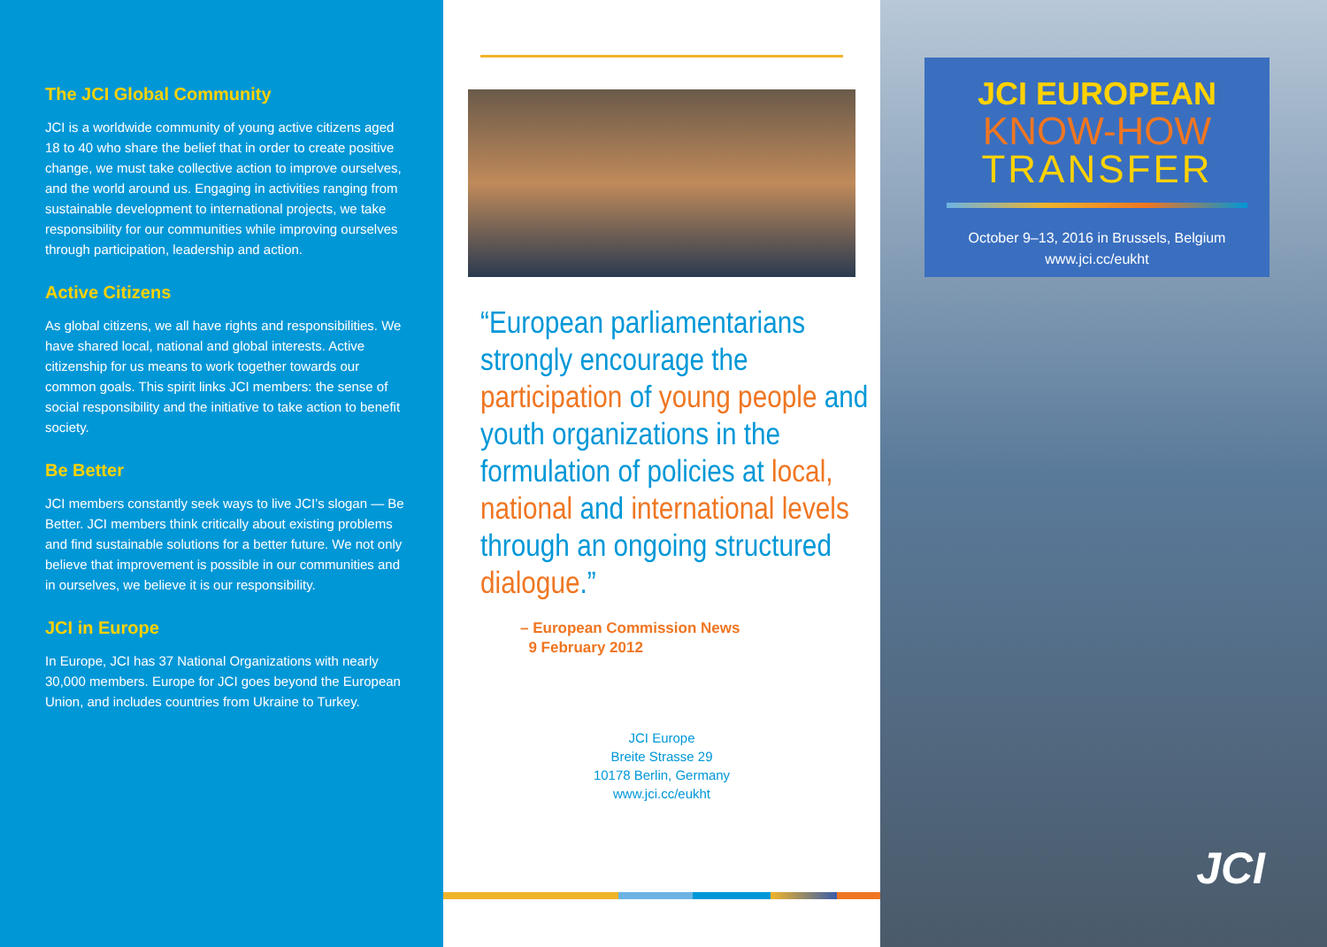The JCI Global Community
JCI is a worldwide community of young active citizens aged 18 to 40 who share the belief that in order to create positive change, we must take collective action to improve ourselves, and the world around us. Engaging in activities ranging from sustainable development to international projects, we take responsibility for our communities while improving ourselves through participation, leadership and action.
Active Citizens
As global citizens, we all have rights and responsibilities. We have shared local, national and global interests. Active citizenship for us means to work together towards our common goals. This spirit links JCI members: the sense of social responsibility and the initiative to take action to benefit society.
Be Better
JCI members constantly seek ways to live JCI’s slogan — Be Better. JCI members think critically about existing problems and find sustainable solutions for a better future. We not only believe that improvement is possible in our communities and in ourselves, we believe it is our responsibility.
JCI in Europe
In Europe, JCI has 37 National Organizations with nearly 30,000 members. Europe for JCI goes beyond the European Union, and includes countries from Ukraine to Turkey.
“European parliamentarians strongly encourage the participation of young people and youth organizations in the formulation of policies at local, national and international levels through an ongoing structured dialogue.”
– European Commission News
9 February 2012
JCI Europe
Breite Strasse 29
10178 Berlin, Germany
www.jci.cc/eukht
JCI EUROPEAN
KNOW-HOW
TRANSFER
October 9–13, 2016 in Brussels, Belgium
www.jci.cc/eukht
JCI